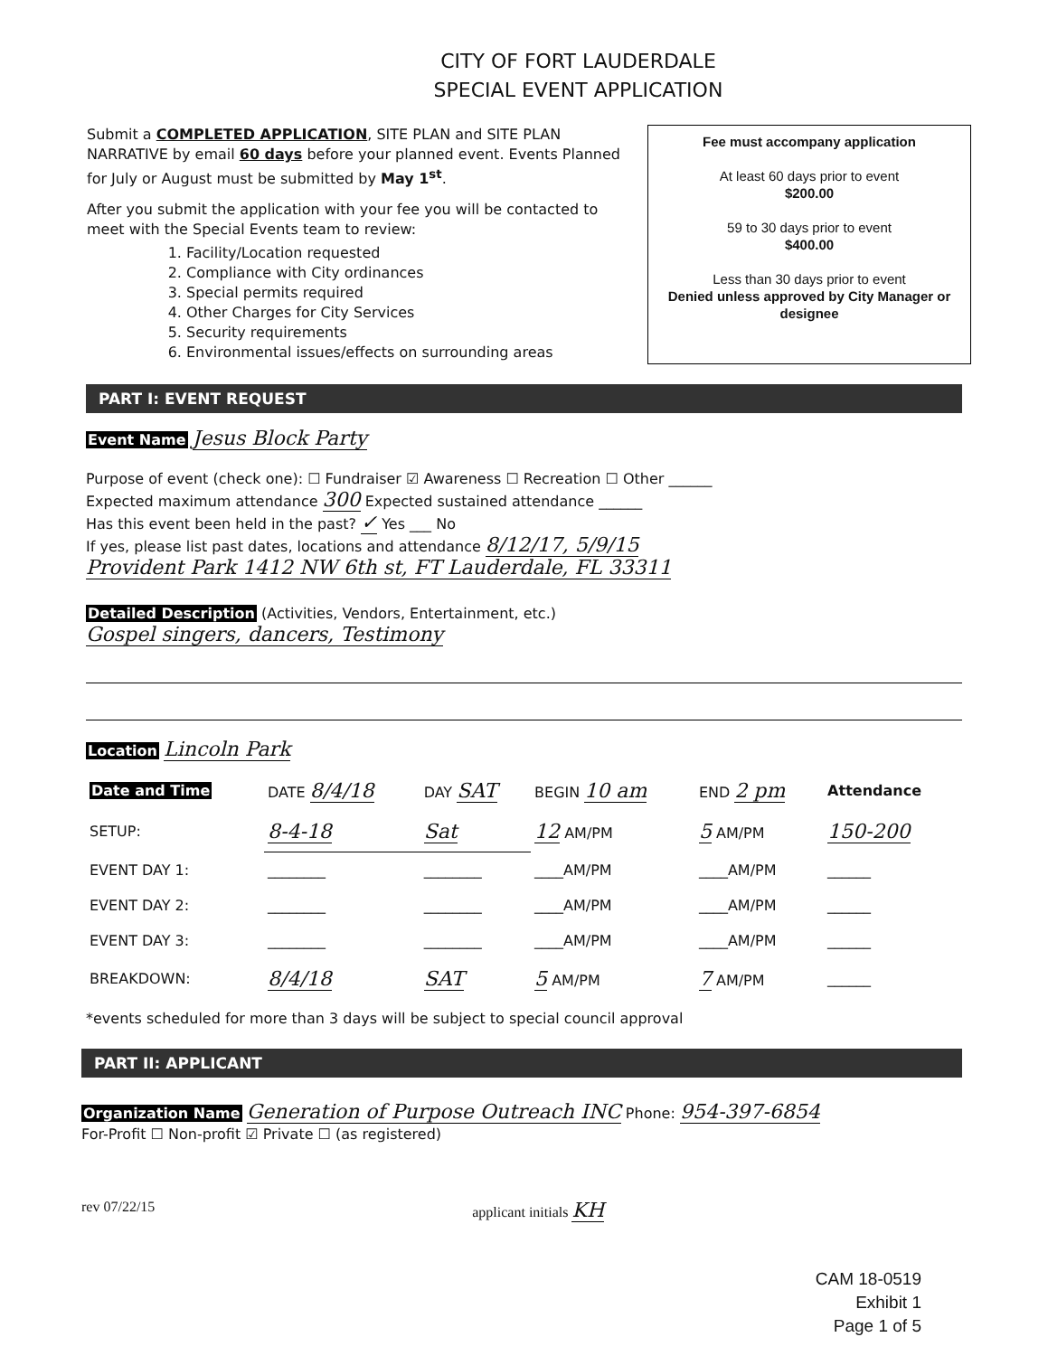CITY OF FORT LAUDERDALE
SPECIAL EVENT APPLICATION
Submit a COMPLETED APPLICATION, SITE PLAN and SITE PLAN NARRATIVE by email 60 days before your planned event. Events Planned for July or August must be submitted by May 1<sup>st</sup>.
After you submit the application with your fee you will be contacted to meet with the Special Events team to review:
1. Facility/Location requested
2. Compliance with City ordinances
3. Special permits required
4. Other Charges for City Services
5. Security requirements
6. Environmental issues/effects on surrounding areas
Fee must accompany application
At least 60 days prior to event
$200.00
59 to 30 days prior to event
$400.00
Less than 30 days prior to event
Denied unless approved by City Manager or designee
PART I: EVENT REQUEST
Event Name Jesus Block Party
Purpose of event (check one): ☐ Fundraiser ☑ Awareness ☐ Recreation ☐ Other ______
Expected maximum attendance 300 Expected sustained attendance ______
Has this event been held in the past? ✓ Yes ___ No
If yes, please list past dates, locations and attendance 8/12/17, 5/9/15
Provident Park 1412 NW 6th st, FT Lauderdale, FL 33311
Detailed Description (Activities, Vendors, Entertainment, etc.)
Gospel singers, dancers, Testimony
Location Lincoln Park
| Date and Time | DATE 8/4/18 | DAY SAT | BEGIN 10 am | END 2 pm | Attendance |
| --- | --- | --- | --- | --- | --- |
| SETUP: | 8-4-18 | Sat | 12 AM/PM | 5 AM/PM | 150-200 |
| EVENT DAY 1: | ________ | ________ | ____AM/PM | ____AM/PM | ______ |
| EVENT DAY 2: | ________ | ________ | ____AM/PM | ____AM/PM | ______ |
| EVENT DAY 3: | ________ | ________ | ____AM/PM | ____AM/PM | ______ |
| BREAKDOWN: | 8/4/18 | SAT | 5 AM/PM | 7 AM/PM | ______ |
*events scheduled for more than 3 days will be subject to special council approval
PART II: APPLICANT
Organization Name Generation of Purpose Outreach INC Phone: 954-397-6854
For-Profit ☐ Non-profit ☑ Private ☐ (as registered)
rev 07/22/15 applicant initials KH
CAM 18-0519
Exhibit 1
Page 1 of 5